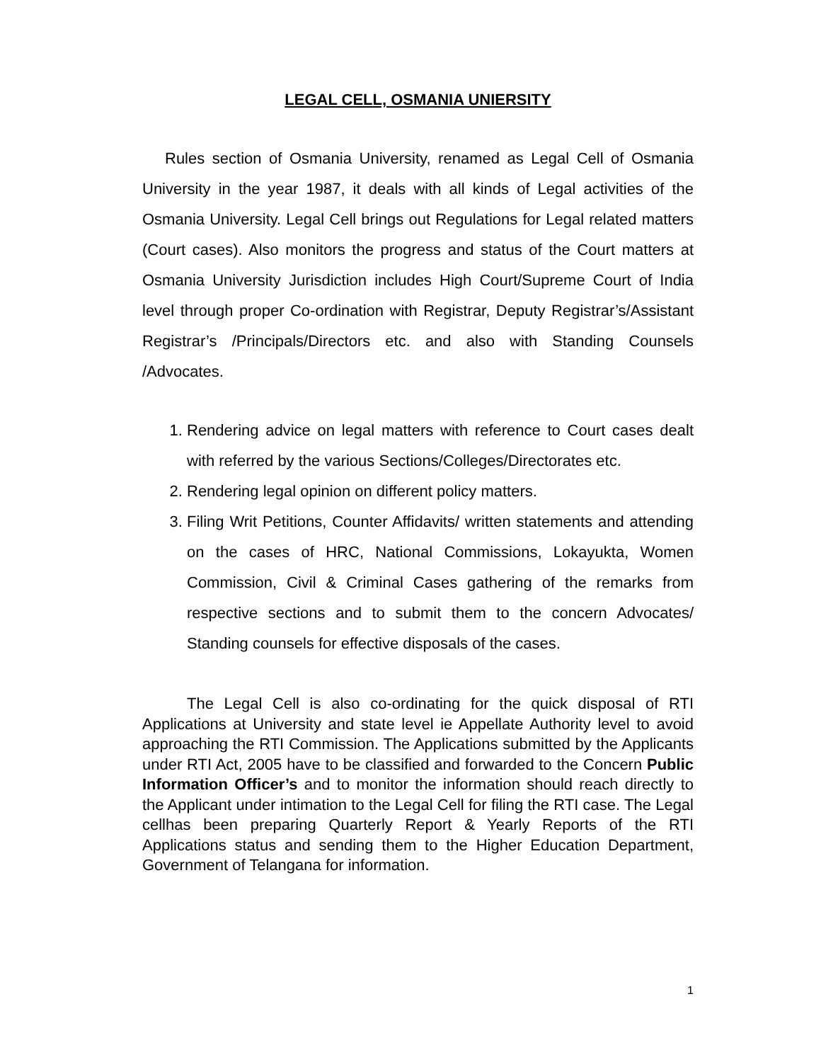LEGAL CELL, OSMANIA UNIERSITY
Rules section of Osmania University, renamed as Legal Cell of Osmania University in the year 1987, it deals with all kinds of Legal activities of the Osmania University. Legal Cell brings out Regulations for Legal related matters (Court cases). Also monitors the progress and status of the Court matters at Osmania University Jurisdiction includes High Court/Supreme Court of India level through proper Co-ordination with Registrar, Deputy Registrar’s/Assistant Registrar’s /Principals/Directors etc. and also with Standing Counsels /Advocates.
1. Rendering advice on legal matters with reference to Court cases dealt with referred by the various Sections/Colleges/Directorates etc.
2. Rendering legal opinion on different policy matters.
3. Filing Writ Petitions, Counter Affidavits/ written statements and attending on the cases of HRC, National Commissions, Lokayukta, Women Commission, Civil & Criminal Cases gathering of the remarks from respective sections and to submit them to the concern Advocates/ Standing counsels for effective disposals of the cases.
The Legal Cell is also co-ordinating for the quick disposal of RTI Applications at University and state level ie Appellate Authority level to avoid approaching the RTI Commission. The Applications submitted by the Applicants under RTI Act, 2005 have to be classified and forwarded to the Concern Public Information Officer’s and to monitor the information should reach directly to the Applicant under intimation to the Legal Cell for filing the RTI case. The Legal cellhas been preparing Quarterly Report & Yearly Reports of the RTI Applications status and sending them to the Higher Education Department, Government of Telangana for information.
1